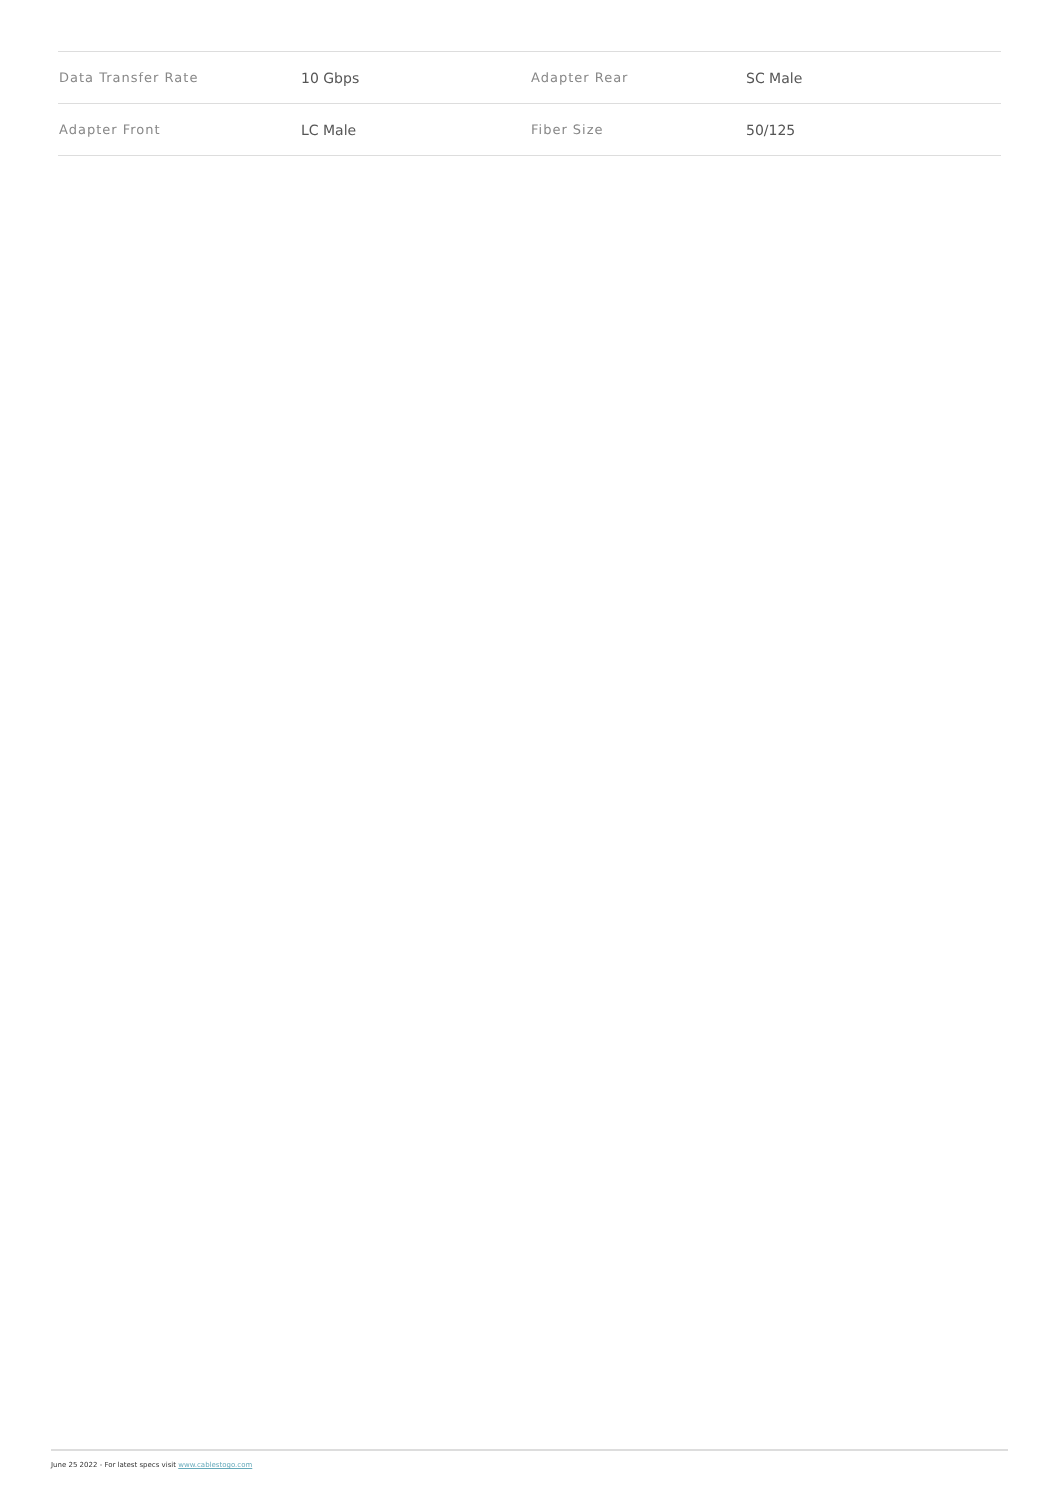| Data Transfer Rate | 10 Gbps | Adapter Rear | SC Male |
| Adapter Front | LC Male | Fiber Size | 50/125 |
June 25 2022 - For latest specs visit www.cablestogo.com